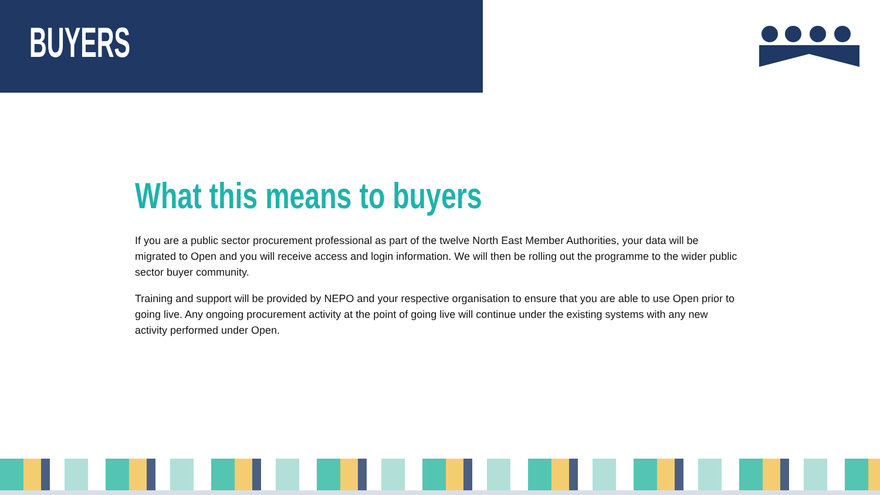BUYERS
What this means to buyers
If you are a public sector procurement professional as part of the twelve North East Member Authorities, your data will be migrated to Open and you will receive access and login information. We will then be rolling out the programme to the wider public sector buyer community.
Training and support will be provided by NEPO and your respective organisation to ensure that you are able to use Open prior to going live. Any ongoing procurement activity at the point of going live will continue under the existing systems with any new activity performed under Open.